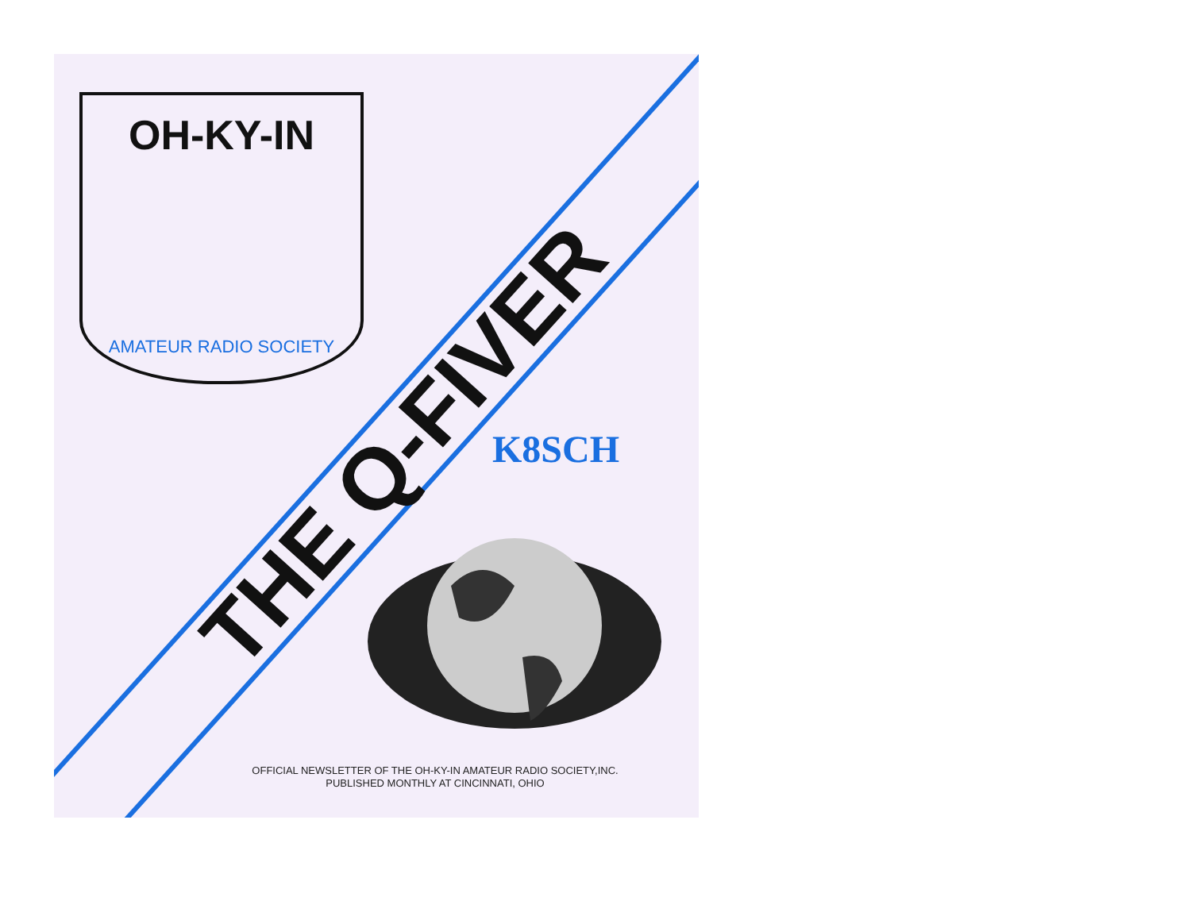OH-KY-IN
AMATEUR RADIO SOCIETY
THE Q-FIVER K8SCH
OFFICIAL NEWSLETTER OF THE OH-KY-IN AMATEUR RADIO SOCIETY,INC.
PUBLISHED MONTHLY AT CINCINNATI, OHIO